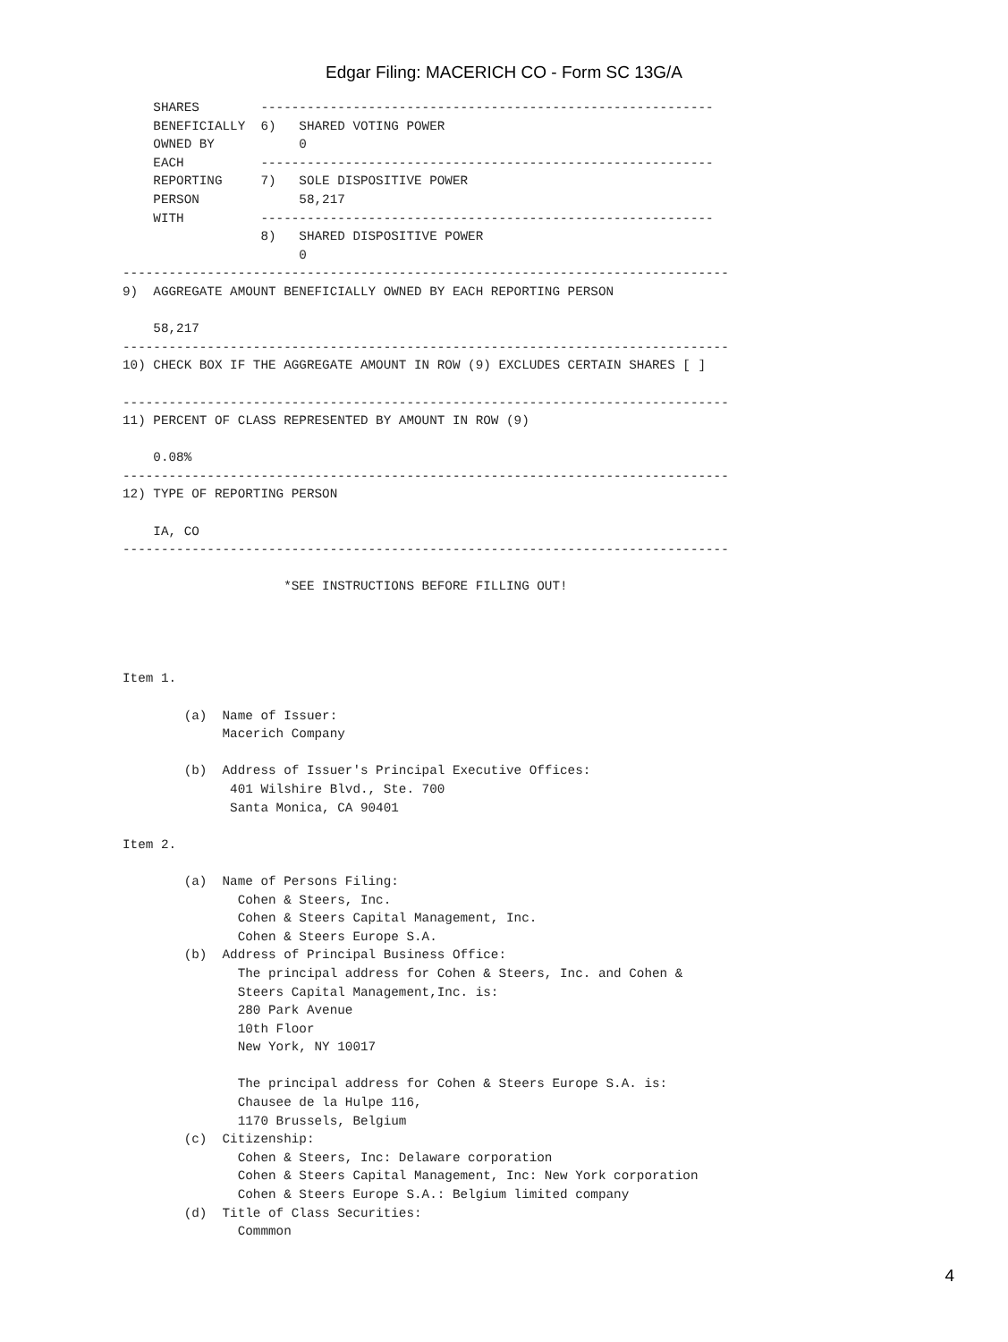Edgar Filing: MACERICH CO - Form SC 13G/A
    SHARES        -----------------------------------------------------------
    BENEFICIALLY  6)   SHARED VOTING POWER
    OWNED BY           0
    EACH          -----------------------------------------------------------
    REPORTING     7)   SOLE DISPOSITIVE POWER
    PERSON             58,217
    WITH          -----------------------------------------------------------
                  8)   SHARED DISPOSITIVE POWER
                       0
-------------------------------------------------------------------------------
9)  AGGREGATE AMOUNT BENEFICIALLY OWNED BY EACH REPORTING PERSON

    58,217
-------------------------------------------------------------------------------
10) CHECK BOX IF THE AGGREGATE AMOUNT IN ROW (9) EXCLUDES CERTAIN SHARES [ ]

-------------------------------------------------------------------------------
11) PERCENT OF CLASS REPRESENTED BY AMOUNT IN ROW (9)

    0.08%
-------------------------------------------------------------------------------
12) TYPE OF REPORTING PERSON

    IA, CO
-------------------------------------------------------------------------------

                     *SEE INSTRUCTIONS BEFORE FILLING OUT!




Item 1.

        (a)  Name of Issuer:
             Macerich Company

        (b)  Address of Issuer's Principal Executive Offices:
              401 Wilshire Blvd., Ste. 700
              Santa Monica, CA 90401

Item 2.

        (a)  Name of Persons Filing:
               Cohen & Steers, Inc.
               Cohen & Steers Capital Management, Inc.
               Cohen & Steers Europe S.A.
        (b)  Address of Principal Business Office:
               The principal address for Cohen & Steers, Inc. and Cohen &
               Steers Capital Management,Inc. is:
               280 Park Avenue
               10th Floor
               New York, NY 10017

               The principal address for Cohen & Steers Europe S.A. is:
               Chausee de la Hulpe 116,
               1170 Brussels, Belgium
        (c)  Citizenship:
               Cohen & Steers, Inc: Delaware corporation
               Cohen & Steers Capital Management, Inc: New York corporation
               Cohen & Steers Europe S.A.: Belgium limited company
        (d)  Title of Class Securities:
               Commmon
4